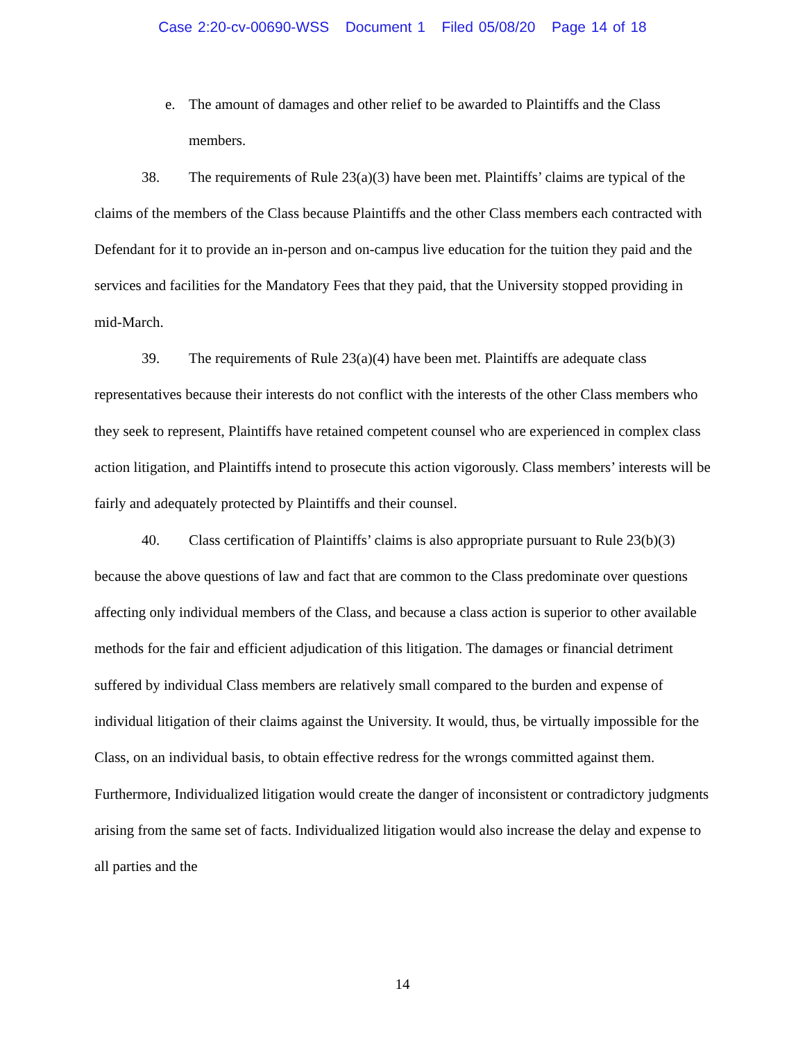Case 2:20-cv-00690-WSS Document 1 Filed 05/08/20 Page 14 of 18
e. The amount of damages and other relief to be awarded to Plaintiffs and the Class members.
38. The requirements of Rule 23(a)(3) have been met. Plaintiffs’ claims are typical of the claims of the members of the Class because Plaintiffs and the other Class members each contracted with Defendant for it to provide an in-person and on-campus live education for the tuition they paid and the services and facilities for the Mandatory Fees that they paid, that the University stopped providing in mid-March.
39. The requirements of Rule 23(a)(4) have been met. Plaintiffs are adequate class representatives because their interests do not conflict with the interests of the other Class members who they seek to represent, Plaintiffs have retained competent counsel who are experienced in complex class action litigation, and Plaintiffs intend to prosecute this action vigorously. Class members’ interests will be fairly and adequately protected by Plaintiffs and their counsel.
40. Class certification of Plaintiffs’ claims is also appropriate pursuant to Rule 23(b)(3) because the above questions of law and fact that are common to the Class predominate over questions affecting only individual members of the Class, and because a class action is superior to other available methods for the fair and efficient adjudication of this litigation. The damages or financial detriment suffered by individual Class members are relatively small compared to the burden and expense of individual litigation of their claims against the University. It would, thus, be virtually impossible for the Class, on an individual basis, to obtain effective redress for the wrongs committed against them. Furthermore, Individualized litigation would create the danger of inconsistent or contradictory judgments arising from the same set of facts. Individualized litigation would also increase the delay and expense to all parties and the
14